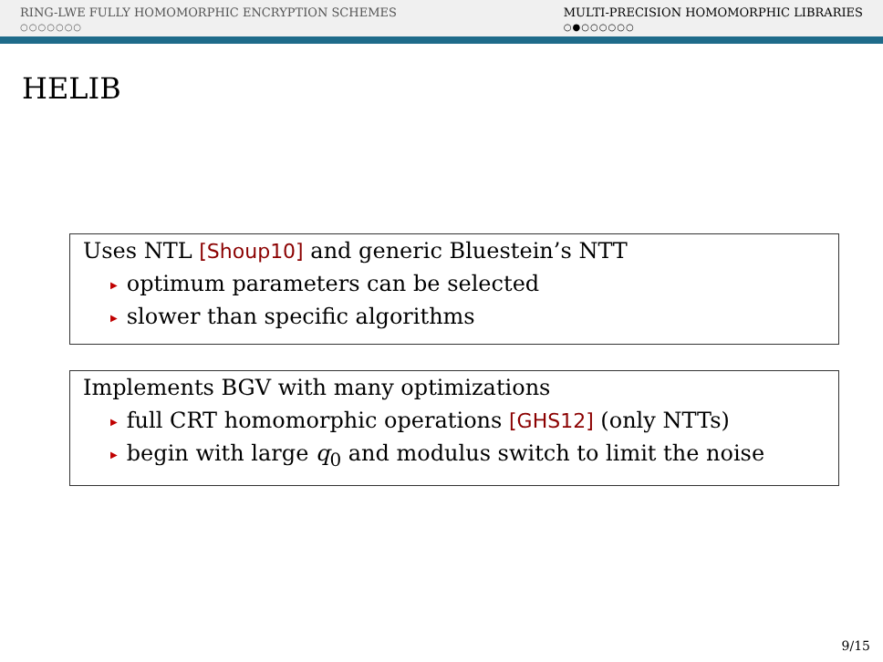RING-LWE FULLY HOMOMORPHIC ENCRYPTION SCHEMES
○○○○○○○
MULTI-PRECISION HOMOMORPHIC LIBRARIES
○●○○○○○○
HELIB
Uses NTL [Shoup10] and generic Bluestein’s NTT
▶ optimum parameters can be selected
▶ slower than specific algorithms
Implements BGV with many optimizations
▶ full CRT homomorphic operations [GHS12] (only NTTs)
▶ begin with large q<sub>0</sub> and modulus switch to limit the noise
9/15